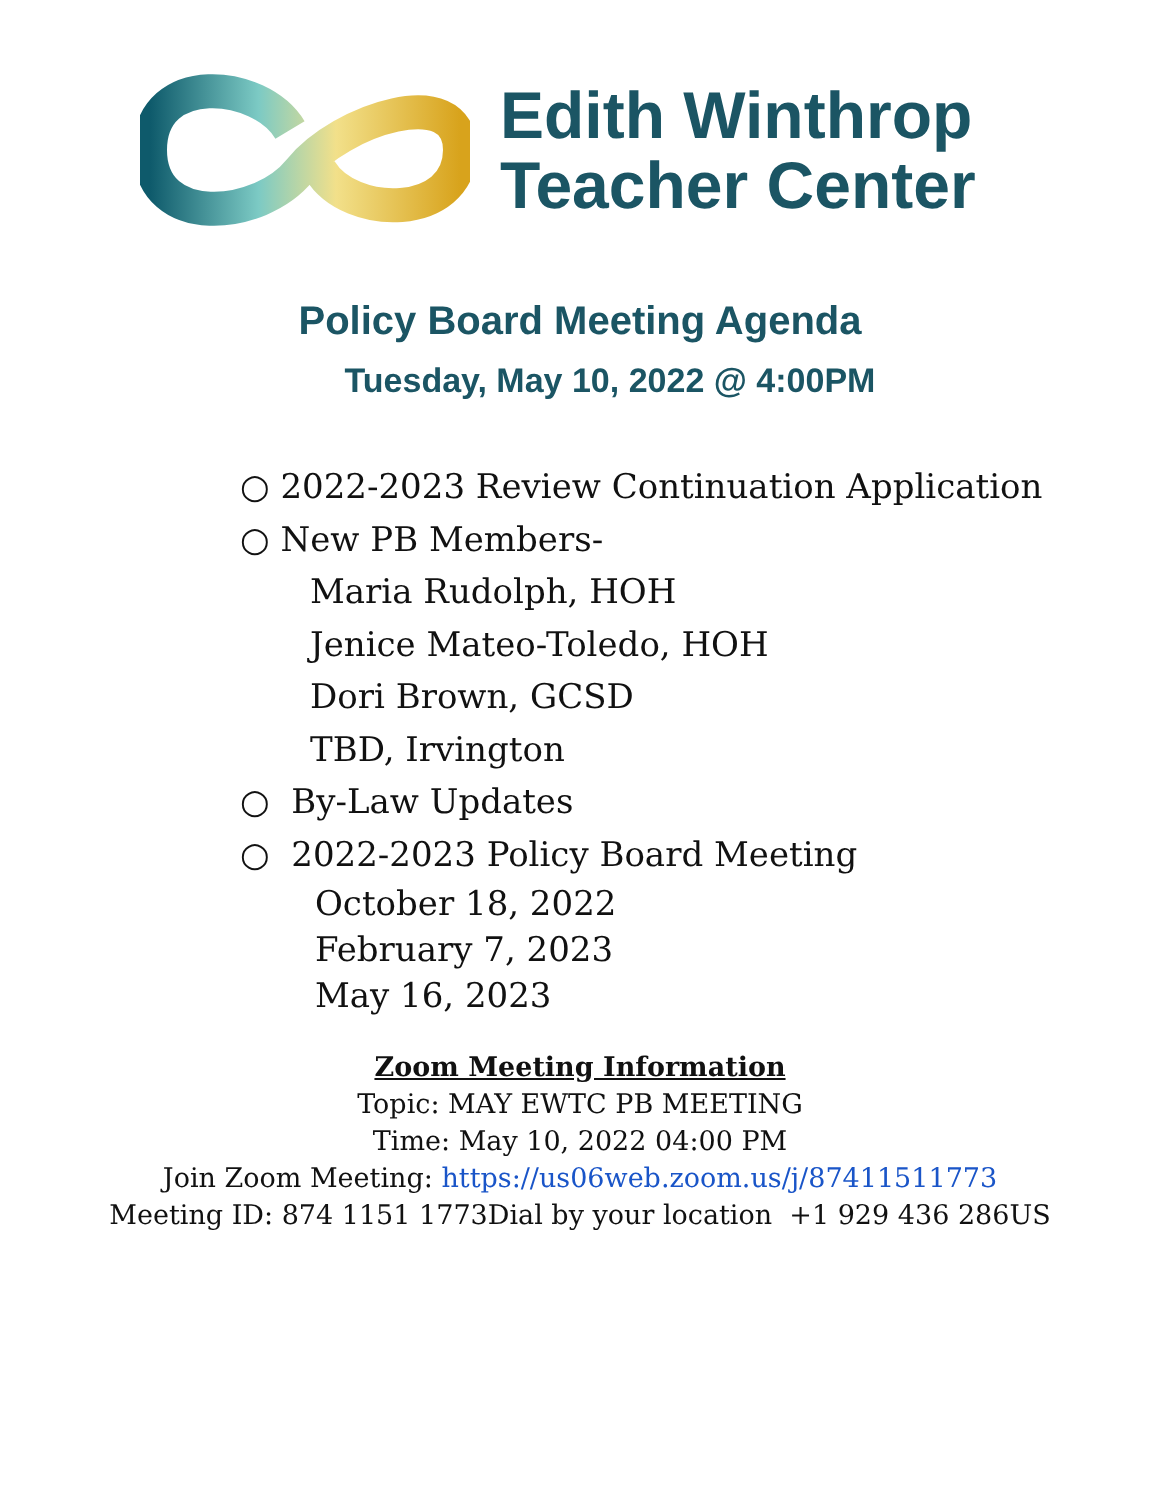Edith Winthrop
Teacher Center
Policy Board Meeting Agenda
Tuesday, May 10, 2022 @ 4:00PM
○ 2022-2023 Review Continuation Application
○ New PB Members-
Maria Rudolph, HOH
Jenice Mateo-Toledo, HOH
Dori Brown, GCSD
TBD, Irvington
○ By-Law Updates
○ 2022-2023 Policy Board Meeting
October 18, 2022
February 7, 2023
May 16, 2023
Zoom Meeting Information
Topic: MAY EWTC PB MEETING
Time: May 10, 2022 04:00 PM
Join Zoom Meeting: https://us06web.zoom.us/j/87411511773
Meeting ID: 874 1151 1773Dial by your location +1 929 436 286US